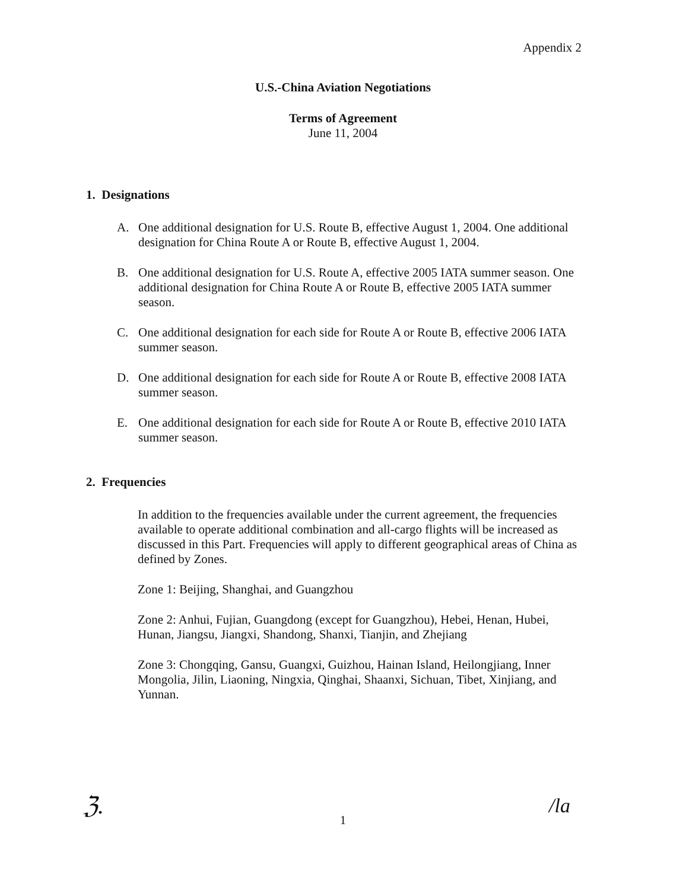Appendix 2
U.S.-China Aviation Negotiations
Terms of Agreement
June 11, 2004
1. Designations
A. One additional designation for U.S. Route B, effective August 1, 2004. One additional designation for China Route A or Route B, effective August 1, 2004.
B. One additional designation for U.S. Route A, effective 2005 IATA summer season. One additional designation for China Route A or Route B, effective 2005 IATA summer season.
C. One additional designation for each side for Route A or Route B, effective 2006 IATA summer season.
D. One additional designation for each side for Route A or Route B, effective 2008 IATA summer season.
E. One additional designation for each side for Route A or Route B, effective 2010 IATA summer season.
2. Frequencies
In addition to the frequencies available under the current agreement, the frequencies available to operate additional combination and all-cargo flights will be increased as discussed in this Part. Frequencies will apply to different geographical areas of China as defined by Zones.
Zone 1: Beijing, Shanghai, and Guangzhou
Zone 2: Anhui, Fujian, Guangdong (except for Guangzhou), Hebei, Henan, Hubei, Hunan, Jiangsu, Jiangxi, Shandong, Shanxi, Tianjin, and Zhejiang
Zone 3: Chongqing, Gansu, Guangxi, Guizhou, Hainan Island, Heilongjiang, Inner Mongolia, Jilin, Liaoning, Ningxia, Qinghai, Shaanxi, Sichuan, Tibet, Xinjiang, and Yunnan.
ℨ.
1 /la